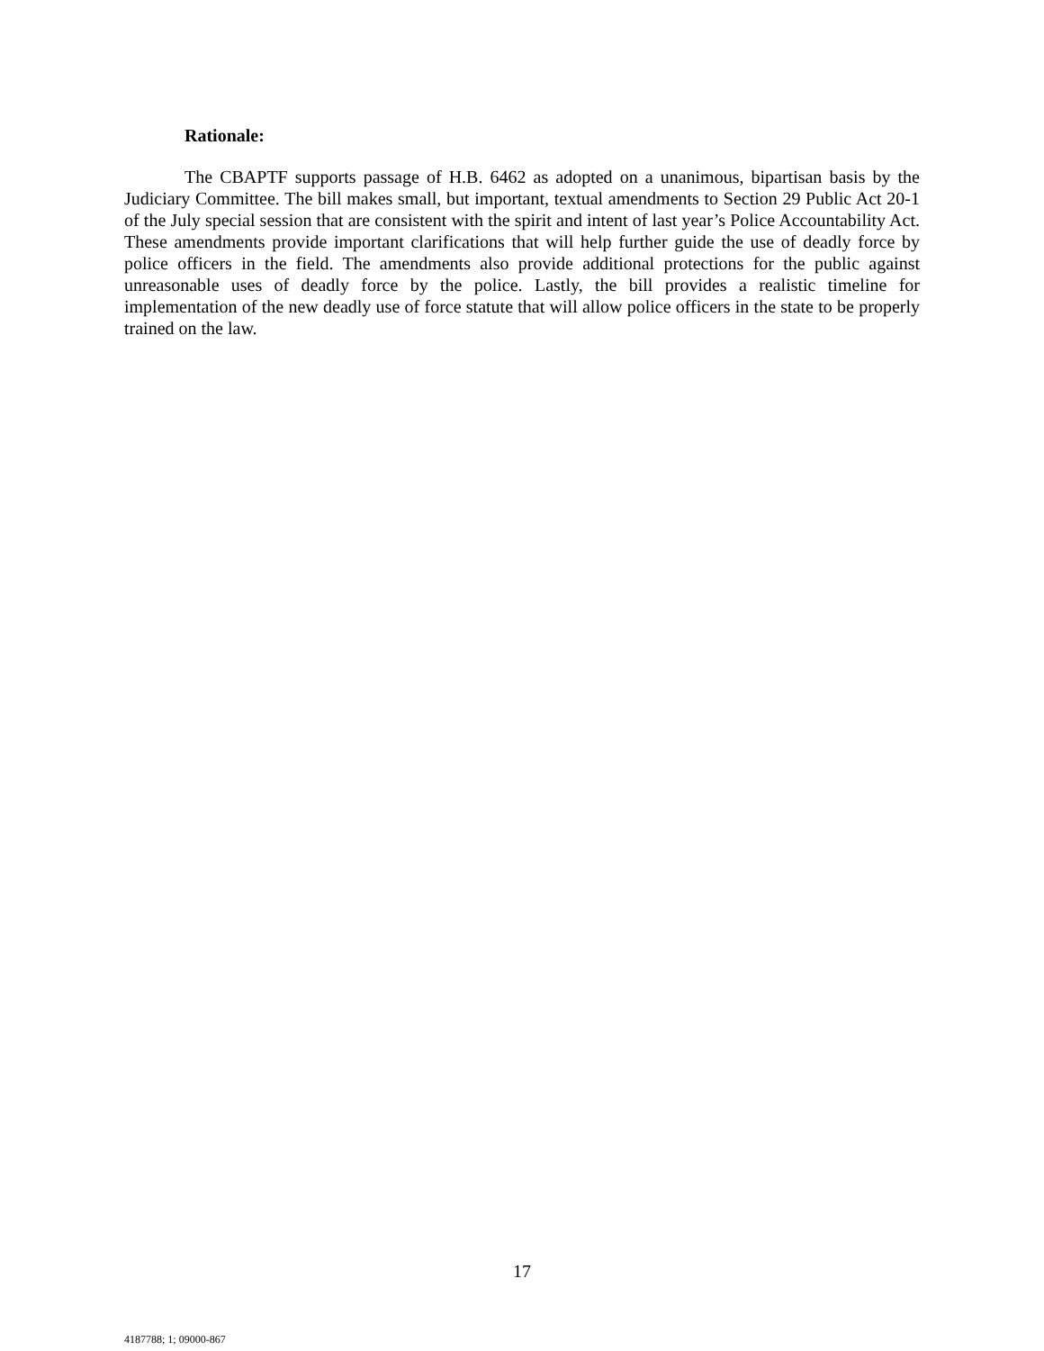Rationale:
The CBAPTF supports passage of H.B. 6462 as adopted on a unanimous, bipartisan basis by the Judiciary Committee. The bill makes small, but important, textual amendments to Section 29 Public Act 20-1 of the July special session that are consistent with the spirit and intent of last year’s Police Accountability Act. These amendments provide important clarifications that will help further guide the use of deadly force by police officers in the field. The amendments also provide additional protections for the public against unreasonable uses of deadly force by the police. Lastly, the bill provides a realistic timeline for implementation of the new deadly use of force statute that will allow police officers in the state to be properly trained on the law.
17
4187788; 1; 09000-867